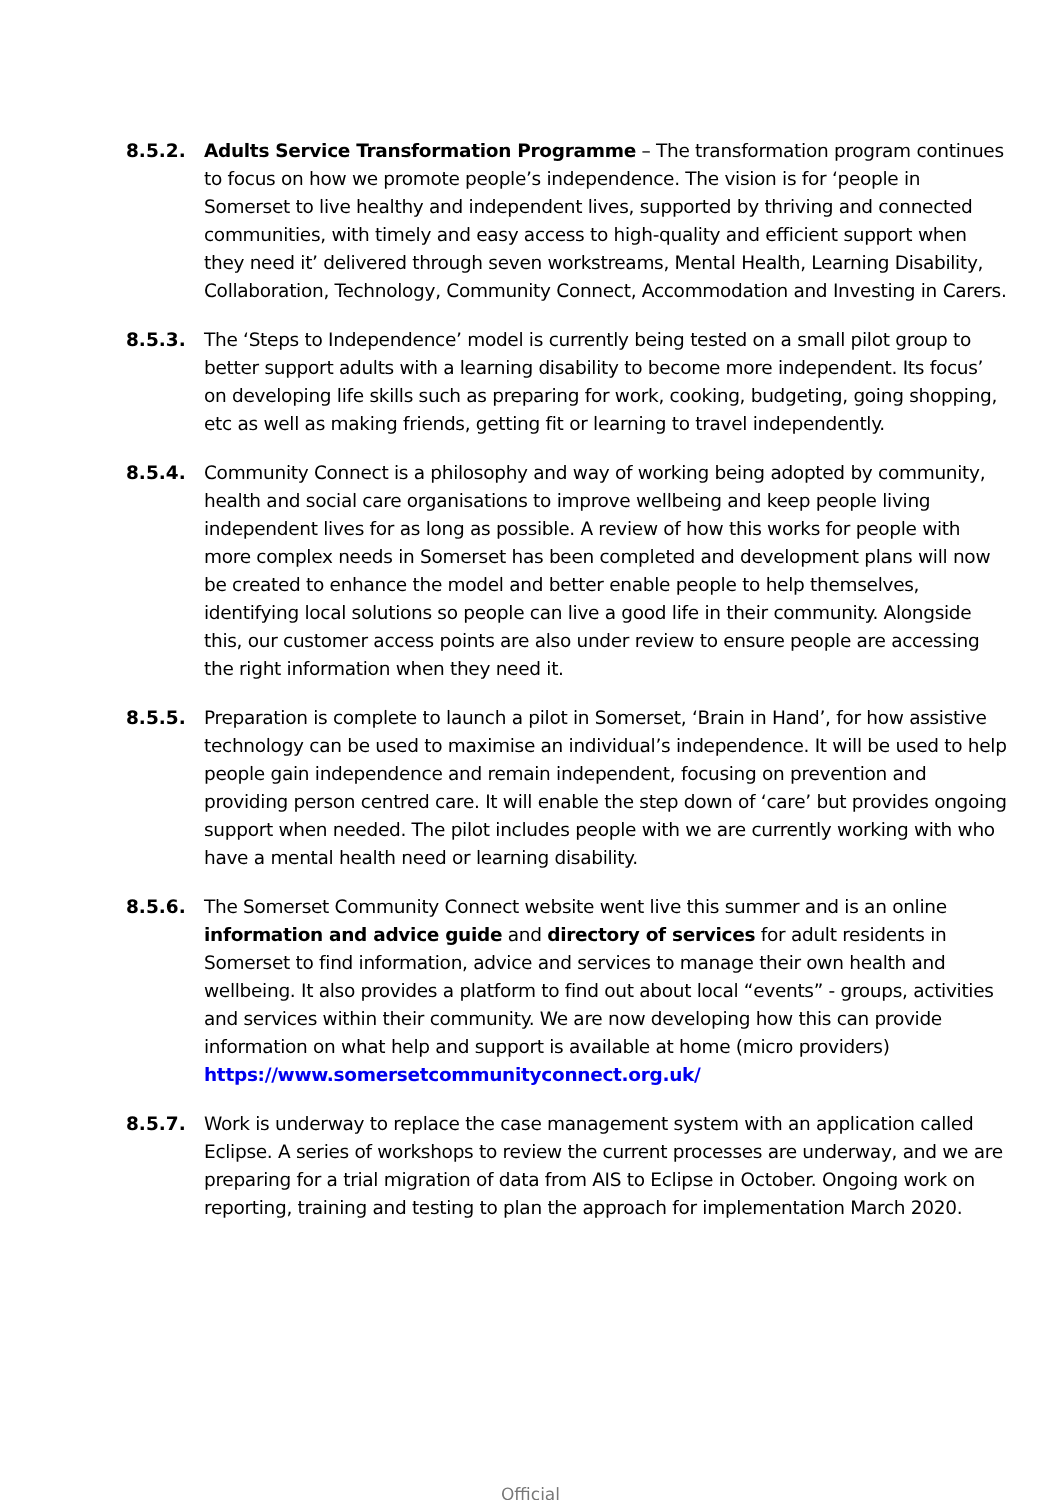8.5.2. Adults Service Transformation Programme – The transformation program continues to focus on how we promote people’s independence. The vision is for ‘people in Somerset to live healthy and independent lives, supported by thriving and connected communities, with timely and easy access to high-quality and efficient support when they need it’ delivered through seven workstreams, Mental Health, Learning Disability, Collaboration, Technology, Community Connect, Accommodation and Investing in Carers.
8.5.3. The ‘Steps to Independence’ model is currently being tested on a small pilot group to better support adults with a learning disability to become more independent. Its focus’ on developing life skills such as preparing for work, cooking, budgeting, going shopping, etc as well as making friends, getting fit or learning to travel independently.
8.5.4. Community Connect is a philosophy and way of working being adopted by community, health and social care organisations to improve wellbeing and keep people living independent lives for as long as possible. A review of how this works for people with more complex needs in Somerset has been completed and development plans will now be created to enhance the model and better enable people to help themselves, identifying local solutions so people can live a good life in their community. Alongside this, our customer access points are also under review to ensure people are accessing the right information when they need it.
8.5.5. Preparation is complete to launch a pilot in Somerset, ‘Brain in Hand’, for how assistive technology can be used to maximise an individual’s independence. It will be used to help people gain independence and remain independent, focusing on prevention and providing person centred care. It will enable the step down of ‘care’ but provides ongoing support when needed. The pilot includes people with we are currently working with who have a mental health need or learning disability.
8.5.6. The Somerset Community Connect website went live this summer and is an online information and advice guide and directory of services for adult residents in Somerset to find information, advice and services to manage their own health and wellbeing. It also provides a platform to find out about local “events” - groups, activities and services within their community. We are now developing how this can provide information on what help and support is available at home (micro providers) https://www.somersetcommunityconnect.org.uk/
8.5.7. Work is underway to replace the case management system with an application called Eclipse. A series of workshops to review the current processes are underway, and we are preparing for a trial migration of data from AIS to Eclipse in October. Ongoing work on reporting, training and testing to plan the approach for implementation March 2020.
Official